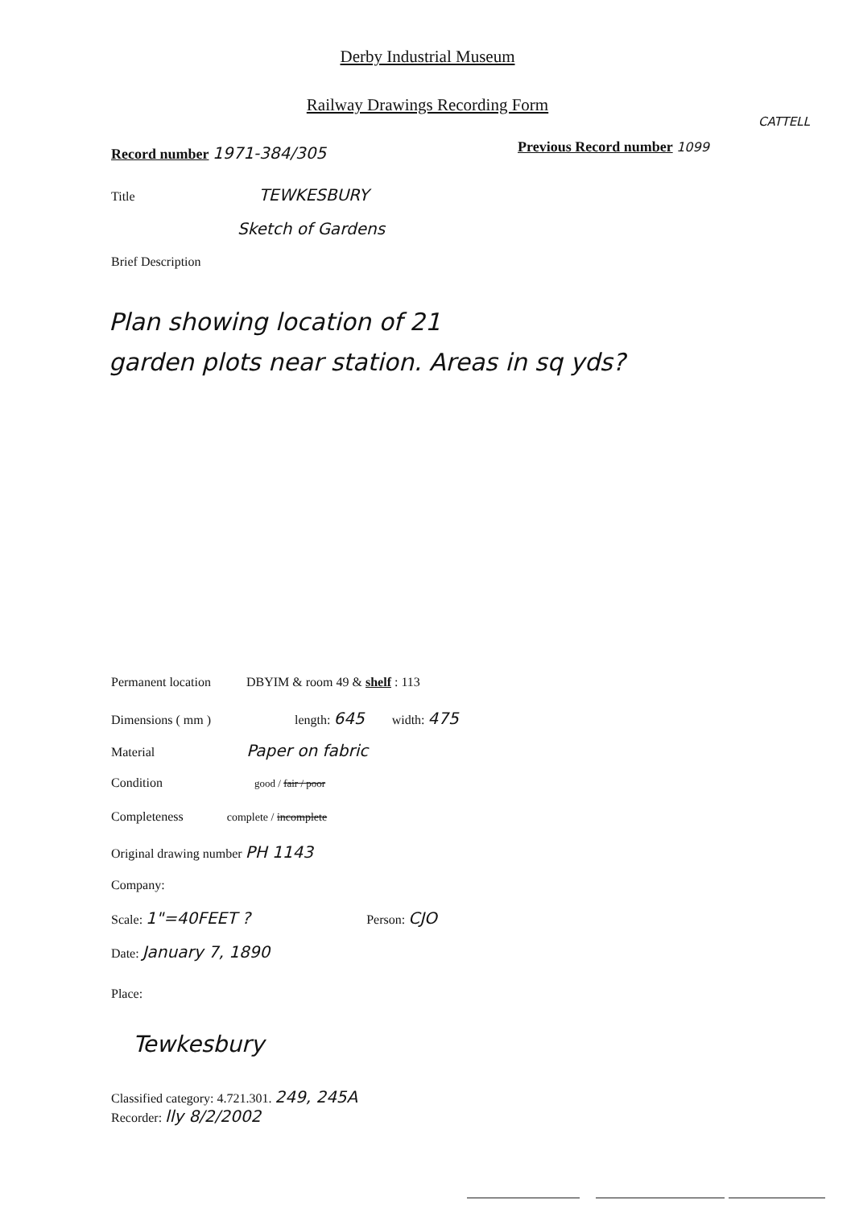Derby Industrial Museum
Railway Drawings Recording Form
Record number 1971-384/305 Previous Record number 1099
CATTELL
Title TEWKESBURY
Sketch of Gardens
Brief Description
Plan showing location of 21
garden plots near station. Areas in sq yds?
Permanent location DBYIM & room 49 & shelf : 113
Dimensions ( mm ) length: 645 width: 475
Material Paper on fabric
Condition good / fair / poor
Completeness complete / incomplete
Original drawing number PH 1143
Company:
Scale: 1"=40FEET ? Person: CJO
Date: January 7, 1890
Place:
Tewkesbury
Classified category: 4.721.301. 249, 245A
Recorder: lly 8/2/2002